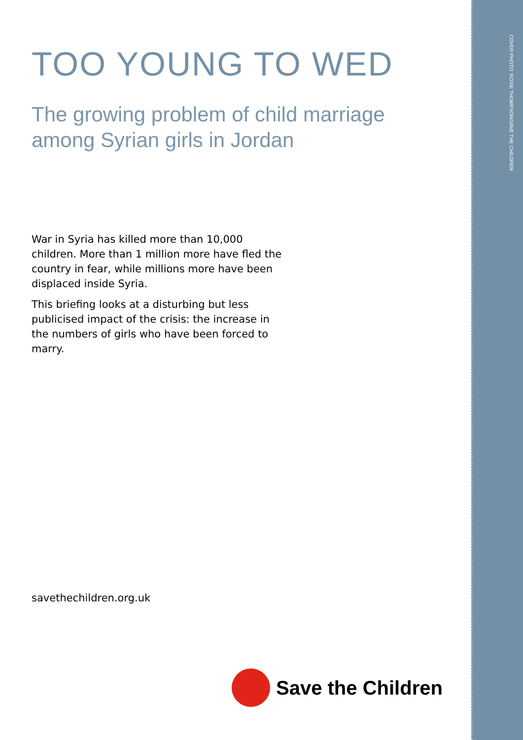COVER PHOTO: ROSIE THOMPSON/SAVE THE CHILDREN
TOO YOUNG TO WED
The growing problem of child marriage among Syrian girls in Jordan
War in Syria has killed more than 10,000 children. More than 1 million more have fled the country in fear, while millions more have been displaced inside Syria.
This briefing looks at a disturbing but less publicised impact of the crisis: the increase in the numbers of girls who have been forced to marry.
savethechildren.org.uk
Save the Children